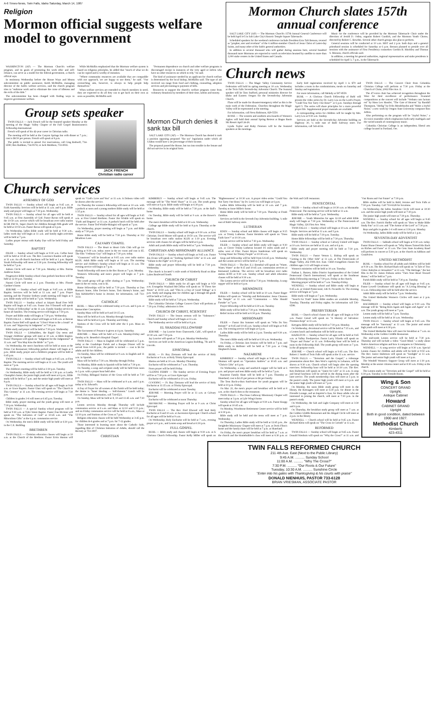A-6 Times-News, Twin Falls, Idaho Saturday, March 14, 1987
Religion
Mormon official suggests welfare model to government
Mormon Church slates 157th annual conference
SALT LAKE CITY (AP) — The Mormon Church's 157th Annual General Conference will be held April 4-5 in Salt Lake City's historic Temple Square Tabernacle.
Scheduled speakers for the weekend conference include President Ezra Taft Benson, revered as "prophet, seer and revelator" of the 6 million-member Church of Jesus Christ of Latter-day Saints, and many other of the faith's general authorities.
In addition to several thousand who will gather during sessions here, several hundred thousand more Mormons are expected to watch on television beamed by satellite to more than 1,000 stake centers in the United States and Canada.
Music for the conference will be provided by the Mormon Tabernacle Choir under the direction of Jerold D. Ottley, organist Robert Cundick, and the Mormon Youth Chorus, directed by Robert C. Bowden. Several other church groups also plan to perform.
General sessions will be conducted at 10 a.m. MST and 2 p.m. both days and a general priesthood session is scheduled for Saturday at 6 p.m. Benson planned to preside over all sessions with the assistance of First Presidency counselors Gordon B. Hinckley and Thomas S. Monson, church officials said.
In addition, a meeting for general authorities, regional representatives and stake presidents is scheduled for April 3, 7 p.m., in the Tabernacle.
WASHINGTON (AP) — The Mormon Church's welfare program, and its goals of promoting the work ethic and self-reliance, can serve as a model for the federal government, a church official says.
In testimony Wednesday before the House Ways and Means subcommittee on public assistance, Keith McMullin, managing director of the faith's welfare services, said the church program tries to "enthrone work and to eliminate the curse of idleness and the evils of the dole."
The subcommittee has been charged with finding ways to improve government welfare.
While McMullin emphasized that the Mormon welfare system is based on religious principles, he added that "much of what we do can be copied and is worthy of imitation.
"Where community resources are available that are compatible with our approach, we are happy to use them," he said. "Our overarching aim, however, is always to help people help themselves."
When welfare services are extended to church members in need, they are expected to do all they can to get back on their own as soon as possible, McMullin said.
"Permanent dependence on church and other welfare programs is discouraged except in instances of the very aged or infirm who have no other resources on which to rely," he said.
The kind of assistance needed by an applicant for church welfare is determined by the local bishop, McMullin said. The type of aid received can range from food and clothing, counseling, adoption services and job training to payment of bills.
Resources to support the church's welfare program come from voluntary donations by members of their time, talents and money.
Group sets speaker
TWIN FALLS — Jack French will be the featured speaker Monday at the meeting of the Magic Valley Chapter of the Full Gospel Businessmen's Fellowship International.
French will speak of his 42-year career in Christian radio.
The meeting will be held at the Canyon Springs Inn with dinner at 7 p.m.; cost is $8.50 per person. French will speak at 8 p.m.
The public is invited to attend. For reservations, call Greg Bedwell, 734-6590; Rex Rathbun, 734-9574; or Jack Muldoon, 733-8931.
JACK FRENCH
Christian radio career
Mormon Church denies it sank tax bill
SALT LAKE CITY (AP) — The Mormon Church has denied it took a position opposing proposed "flat tax" legislation under which all Utahns would have a set percentage of their income.
The proposal passed the House, but ran into trouble in the Senate and did not survive in its original form.
Church news
TWIN FALLS — The Magic Valley Community Service Federation will hold its spring meeting at 10 a.m. Wednesday at the Twin Falls Seventh-day Adventist Church. The featured speaker will be Tom Stafford, personal ministries director for Idaho and Eastern Oregon for the Seventh-day Adventist Church.
Plans will be made for disaster/emergency relief as this is the main work of the Federation. Churches throughout the Magic Valley will be represented at the meeting.
For information, call Neva Robinson, 829-5550.
BOISE — The western and southern area boards of Women's Aglow will hold their annual Spring Retreat at Bogus Basin Ski Resort April 24-26.
Lynda Taylor and Ruby Petersen will be the featured speakers at the meetings.
Early bird registration received by April 1 is $70 and includes a room in the condominiums, meals on Saturday and Sunday and registration.
For more information, call Melody at 587-8559.
BUHL — A Glorious Church Fellowship of Buhl will present the video series by Dr. Larry Lea on the Lord's Prayer, "Could You Not Tarry One Hour?" at 6 p.m. Sundays through April 5. The series will share principles for a more powerful prayer life. Supplemental prayer manuals are available.
A corresponding series for children will be taught by Mrs. Larry Lea at 9:30 a.m. Sunday.
Services are held at the Seventh-day Adventist building on Highway 30, ¼ mile east of Buhl Safeway store. For information, call 543-4334.
TWIN FALLS — The Concert Choir from Columbia Christian College will perform at 7:30 p.m. Friday at the Church of Christ, 2002 Filer Ave. E.
The 47-voice choir has achieved recognition throughout the West for their excellence of performance. Featured compositions at the concert will include "Verbum caro factum est" by Hans Leo Hassler, "The Gate of Heaven" by Randall Thompson, "Heilig" by Felix Mendelssohn and "Make a Joyful Noise," a new work by Oregon State University composer Ron Jeffers.
Also performing on the program will be "Joyful Noise," a 16-voice ensemble which emphasizes both early madrigals and the varied sounds of contemporary music.
Columbia Christian College is an independent, liberal arts college located in Portland, Ore.
Church services
ASSEMBLY OF GOD
TWIN FALLS — Sunday school will begin at 9:45 a.m. at Faith Assembly. Services will be held at 11 a.m. and 6 p.m. Bible study and prayer will begin at 7:30 p.m. Wednesday.
TWIN FALLS — Sunday school for all ages will be held at 9:45 a.m. at First Assembly of God. Pastor Ravan will speak at the 10:50 a.m. service which will be broadcast over radio station KCIR FM 91. Super church for children through fifth grade will be held at 10:50 a.m. Pastor Ravan will speak at 6 p.m.
On Wednesday, ladies Bible study will be held at 9:30 a.m., ladies work day will begin at 11 a.m. and family night activities will be held at 7 p.m.
Ladies prayer retreat with Kathy Dye will be held Friday and Saturday.
BAPTIST
FILER — Sunday school will begin at 9:30 a.m. Coffee hour will be held at 10:40 a.m. The Rev. Lawrence Rankin will speak at 11 a.m. An all-church luncheon will be held at 1 p.m. Baptist Youth Fellowship will meet at 5:30 p.m. Evening fellowship will be held at 7 p.m.
Judson Circle will meet at 7:30 p.m. Monday at Mrs. Norma Andrews home.
Progressive Bible Sunday school class potluck luncheon will be held at 12:30 p.m. Tuesday.
Naomi Circle will meet at 2 p.m. Thursday at Mrs. Flossie Gardner's home.
JEROME — Sunday school will begin at 9:45 a.m. at Bible Baptist. Services will be held at 11 a.m. and 7 p.m. Prayer meeting and the Promise Seekers youth meeting will begin at 6 p.m. Bible study will be held at 7 p.m. Wednesday.
TWIN FALLS — Sunday school at Airport Road Free Will Baptist will begin at 9:45 a.m. Pastor Jim O'Donnell will speak on "Fruits of Fellowship" at the 11 a.m. Family Sunday service to honor all families. The evening service will begin at 7:30 p.m.
Prayer and Bible study will begin at 7:30 p.m. Wednesday.
TWIN FALLS — Bible school will begin at 9:45 a.m. at Berean Baptist. Pastor Bell will speak on "I Don't Want to Be a Jonah" at 11 a.m. and "Hypocrisy in Judgment" at 7:30 p.m.
Bible study and prayer will be held at 7:30 p.m. Wednesday.
TWIN FALLS — Lifebuilders, the Rapid City teens and Voyager childrens' groups will meet at 10 a.m. at Bible Baptist. Pastor Thompson will speak on "Judgment for the Judgmental" at 11 a.m. and "You May Kiss the Bride" at 7 p.m.
On Wednesday, the men's luncheon will be held at noon at the Prime Cut Restaurant; fellowship potluck dinner will begin at 6 p.m.; Bible study, prayer and a children's program will be held at 6:45 p.m.
TWIN FALLS — Sunday school will begin at 9:45 a.m. at First Baptist. The morning service will begin at 11 a.m. The youth will meet at 7 p.m.
The children's meeting will be held at 3:30 p.m. Tuesday.
On Wednesday, Bible study will be held at 1:30 p.m. at Luella Champlin's home; the junior high youth will meet at 6 p.m.; Bible study will be held at 7 p.m. and the senior high youth will meet at 8 p.m.
TWIN FALLS — Sunday school for all ages will begin at 9:40 a.m. at Grace Baptist. Pastor Glatz will speak on "The Church in This Century" at 11 a.m. The evening service will begin at 7:30 p.m.
Children in grades 3-6 will meet at 6:45 p.m. Tuesday.
Bible study, prayer meeting and the youth group will meet at 7:30 p.m. Wednesday.
TWIN FALLS — A special Sunday school program will be held at 9:30 a.m. at Tyler Street Baptist. Pastor Dan McAtee will speak on "The Salvation of God" at 10:45 a.m. and "The Miraculous Gifts" at the 6 p.m. communion service.
On Wednesday, the men's Bible study will be held at 6:30 p.m. in the C.E. Building.
BRETHREN
TWIN FALLS — Christian education classes will begin at 10 a.m. at the Church of the Brethren. Pastor Ervin Huston will speak on "God's Love and You" at 11 a.m. A Dobson video will be shown after the service.
On Thursday the women's fellowship will meet at 10 a.m. with a potluck at noon and a young mothers Bible study will be held at 1:15 p.m.
TWIN FALLS — Sunday school for all ages will begin at 9:45 a.m. at First United Brethren. Pastor Jim Winkle will speak on "Faith and Begorra" at 11 a.m. A potluck lunch will be held after the service. Pastor Ted Winkle-Mangini will speak at 7 p.m.
On Wednesday, prayer meeting will begin at 7 p.m. and Bible study at 7:30 p.m.
Home Bible study will be held at 7:30 p.m. Thursday at 312 Meadows Lane.
CALVARY CHAPEL
TWIN FALLS — The Heart to Heart Girls Club will go ice skating at 9:30 a.m. today; meet in the rec room and cost is $5. The film "Ordinary Guy" will begin at 7:30 p.m. today.
"Grassroots" will be broadcast at 9:05 a.m. over radio station KLIX. Adult Bible study will begin at 10 a.m. The morning service and children's Sunday school will begin at 11 a.m. The evening service will begin at 7 p.m.
Youth fellowship will meet in the Rec Room at 7 p.m. Monday.
Women's fellowship and men's prayer will begin at 7 p.m. Tuesday.
The youth group will go roller skating at 7 p.m. Wednesday; meet in the rec room, cost is $1.
Home fellowships will be held at 7:30 p.m. Thursday at Dan Roman's home, John Devine's home, Tom Harney's home, and Tom Kirkdorffer's home in Jerome; for information, call 733-3133.
CATHOLIC
BUHL — Mass will be celebrated today at 8 a.m. and 6 p.m. at Immaculate Conception.
Sunday Mass will be held at 8 and 10:15 a.m.
Mass will be held at 8 a.m. Monday through Saturday.
Mass will be held at 6 p.m. Thursday and Friday.
Stations of the Cross will be held after the 6 p.m. Mass on Friday.
The Sacrament of Penance is given at 4 p.m. Saturday.
JEROME — Mass will be held at 9 a.m. Monday-Friday and Sunday at St. Benedict's Hospital Chapel.
TWIN FALLS — Mass in English will be celebrated at 5 p.m. today at the Guadalupe Parish and a Basque Dinner will be served from 6-8:30 p.m.; the public is invited — cost is $6 for adults and $3 for children.
On Sunday, Mass will be celebrated at 9 a.m. in English and 11 a.m. in Spanish.
Mass will be held at 7:30 a.m. Monday through Friday.
On Monday, Bible study in Spanish will be held at 7:30 p.m.
On Tuesday, a soup and scripture study will be held from noon to 1 p.m. with a prayer hour held after.
On Friday, Bilingual Station of the Cross will be held at 7:30 p.m.
TWIN FALLS — Mass will be celebrated at 8 a.m. and 6 p.m. today at St. Edward's.
A Day of Prayer for all women of the Parish will be held today; the theme is "Inner Healing — Self-Esteem." Lunch will be served. For more information, call 734-6521.
On Sunday, Mass will be held at 8, 10 and 11:45 a.m. and 7:30 p.m.
Lenten services Monday through Thursday will include communion service at 8 a.m. and Mass at 12:10 and 5:15 p.m.; and on Friday communion service will be held at 8 a.m., Mass at 12:10 p.m. and Stations of the Cross at 7 p.m.
Religion education classes will be held Wednesday at 3:45 p.m. for children K-6 grades and at 7 p.m. for 7-12 grades.
Those interested in learning more about the Catholic faith, regarding Rite of Christian Initiation of Adults, should call the Rectory at 733-3907.
CHRISTIAN
KIMBERLY — Sunday school will begin at 9:45 a.m. The message will be "The Word 'Share'" at 11 a.m. The youth group will meet at 6 p.m. Bible study will begin at 6:30 p.m.
On Monday, Bible study will be held at 7:30 p.m. at the Ball's home.
On Tuesday, Bible study will be held at 9 a.m. at the Bower's home.
The men's breakfast will be held at 6:30 a.m. Wednesday.
College age Bible study will be held at 8 p.m. Thursday at the church.
TWIN FALLS — Sunday school will begin at 9:30 a.m. at First Christian. David Moore will speak at 10:50 a.m. The service will be broadcast over radio station KLIX at 1:10 p.m. Evening services with classes for all ages will be held at 6 p.m.
Adult and youth Bible study will be held at 7 p.m. Wednesday.
CHRISTIAN AND MISSIONARY ALLIANCE
TWIN FALLS — Sunday school will begin at 9:45 a.m. Pastor Jim Evans will speak on "Seeking Spiritual Gifts" at 11 a.m. and "Valiant in the Fight" at 6:30 p.m.
Bible study and prayer fellowship will be held at 7:30 p.m. Wednesday.
The church is located ¼ mile south of Kimberly Road on Blue Lakes Boulevard South.
CHURCH OF CHRIST
TWIN FALLS — Bible study for all ages will begin at 9:50 a.m. Evangelist Wayland McClellan will speak on "If These Are Yours" at 10:50 a.m. and "This Is a Day of Good Tidings" at 6 p.m. Study and singing time for children age 2 through 6th grade will be held at 5:45 p.m.
Bible study will be held at 7:20 p.m. Wednesday.
The Columbia Christian College Concert Choir will perform at 7:30 p.m. Friday; admission is free.
CHURCH OF CHRIST, SCIENTIST
TWIN FALLS — The lesson sermon will be "Substance." Church and Sunday school will begin at 11 a.m.
The Wednesday service will be held at 8 p.m.
EL SHADDAI FELLOWSHIP
JEROME — Jay Louvier from Chatsworth, Calif., will speak at 10:30 a.m. and 7:30 p.m.
Jay Louvier will speak at 7:30 p.m. Monday-Wednesday.
Services are held at the American Legion Building, 7th and N. Lincoln.
EPISCOPAL
BUHL — Fr. Roy Ziemann will lead the service of Holy Eucharist at 9 a.m. at Holy Trinity Episcopal.
Matins are held at 10 a.m. Monday-Thursday.
Eucharist will be celebrated at 7 a.m. Thursday.
Noon prayer will be held Friday.
GLENNS FERRY — The Sunday service of Evening Prayer will be at 7:30 p.m. at Grace Episcopal.
Eucharist will be celebrated at 10 a.m. Friday.
GOODING — Fr. Roy Ziemann will lead the service of Holy Eucharist at 11:15 a.m. at Trinity Episcopal.
Eucharist will be celebrated at noon Tuesday.
JEROME — Morning Prayer will be at 11 a.m. at Calvary Episcopal.
Eucharist will be celebrated at noon Thursday.
SHOSHONE — Morning Prayer will be at 9 a.m. at Christ Episcopal.
TWIN FALLS — The Rev. Fred Elwood will lead Holy Eucharist at 8 and 10 a.m. at Ascension Episcopal. Church school for all ages will be held at 9 a.m.
On Wednesday, Holy Eucharist will be held at 7 a.m., evening prayer at 6 p.m., and Lenten soup and bread at 6:30 p.m.
FULL GOSPEL
BUHL — Bible study and classes will begin at 9:30 a.m. at A Glorious Church Fellowship. Pastor Kelly Miller will speak on "Righteousness" at 10:30 a.m. A prayer video series "Could You Not Tarry One Hour," by Dr. Lorry Lea will begin at 6 p.m.
Ladies Bible fellowship will be held at 10 a.m. and 7 p.m. Tuesday at Anne Miller's home.
Home Bible study will be held at 7:30 p.m. Thursday at Frank Zambias.
Services are held in the Seventh Day Adventist building, ¼ mile east of Buhl Safeway store.
LUTHERAN
EDEN — Sunday school and Bible classes will begin at 9:15 a.m. at Trinity Lutheran. Pastor Heinlein will speak on "Does Faith Save?" at 10:30 a.m.
Lenten service will be held at 7:30 p.m. Wednesday.
FILER — Sunday school and Bible study will begin at 9:30 a.m. at Clover Trinity Lutheran located 3½ miles south and 4 miles west of Filer. Pastor Bryon Sunderman will speak on "Living Water for Thirsty People" at 10:30 a.m.
Soup and fellowship will be held from 6-6:45 p.m. Wednesday and the Lenten service will be held at 7 p.m.
TWIN FALLS — The Rev. E.J. Bernthal will speak on "Water, Water, Water" at the 8:15 and 10:45 a.m. communion services at Immanuel Lutheran. The service will be broadcast over radio station KTFI at 9:30 a.m. Sunday school and adult education classes will be held at 9:30 a.m.
The Lenten service will be held at 7:30 p.m. Wednesday. A soup supper will be held at 6 p.m.
MENNONITE
FILER — Sunday school will be held at 10 a.m. Pastor Roger Robins will speak on "Worship and Reformation: Jesus Cleanses the Temple" at 11 a.m. and "Communion — Who Should Partake" at 7 p.m.
Prayer fellowship will be held at 6:30 a.m. Tuesday.
Bible study will be held at 7:30 p.m. Wednesday.
Relief Action will be held at 6:30 p.m. Thursday.
MISSIONARY
FILER — Pastor Jim Sommer will speak on "Who Do You Imitate?" at 8:45 and 10:45 a.m. Sunday school will begin at 9:45 a.m. The evening service will begin at 6 p.m.
Ladies Bible study will be held at 2 p.m. Tuesday and 9:30 a.m. Thursday.
The men's Bible study will be held at 6:30 a.m. Wednesday.
On Friday, a Christian Jam Session will be held at 7 p.m. and Bible study in Hollister will be held at 7:30 p.m. at Craig Shepherd's home.
NAZARENE
KIMBERLY — Sunday school will begin at 9:45 a.m. Pastor Shuman will speak on "Operation Andrew" at 10:45 a.m. and "Christ's Gifts" at 6 p.m.
On Wednesday, a soup and sandwich supper will be held at 6 p.m. and prayer and teen Bible study will be held at 7 p.m.
Nazarene Family Skate will be held at 7 p.m. Thursday at Skateland; cost is $2.25 per person or $6 per family.
The Teen Rock-a-thon fund-raiser for youth program will be held at 10 p.m. Friday.
On Mar. 21, the men's prayer and breakfast will be held at 8 a.m. at the church then to the restaurant.
TWIN FALLS — The Dean Galloway Missionary Chapter will meet today at 3 p.m. at Lyle Wing's home.
Sunday school for all ages will begin at 9:30 a.m. Pastor Knapp will speak at 10:45 a.m.
On Monday, Woodstone Retirement Center service will be held at 6:30 p.m.
Bible study will be held and the teens will meet at 7 p.m. Wednesday.
On Thursday, Ladies Bible study will be held at 12:45 p.m., the Steigleder Missionary Chapter will meet at 7 p.m. at Doris Flinn's home and the family skate will be held at 7 p.m. at Skateland.
On Friday, the men's prayer breakfast will be held at 7 a.m. at the church and the Homebuilder's class will meet at 6:30 p.m. at the Wok and Grill restaurant.
PENTECOSTAL
FILER — Sunday school will begin at 10:30 a.m. at Maranatha Pentecostal. The morning service will be held at 11 a.m.
Bible study will be held at 7 p.m. Wednesday.
JEROME — Youth Ministries for ages 12-18 and adult Bible study will begin at 7:30 p.m. Wednesday at The Pentecostals of Magic Valley, 126 First Ave. West.
TWIN FALLS — Sunday school will begin at 10 a.m. at Bethel Temple. Services are held at 11 a.m. and 5 p.m.
Bible study will be held at 7:30 p.m. Tuesday.
Home Bible fellowships will be held at 7:30 p.m. Thursday.
TWIN FALLS — Sunday school at Calvary United will begin at 10 a.m. Services are held at 11 a.m. and at 6 p.m.
Bible study and prayer meeting will be held at 7:30 p.m. Wednesday.
TWIN FALLS — Pastor Vernon L. Bishop will speak on "Getting to the Other Side" at 11 a.m. at The Pentecostals of Magic Valley, 262 Fifth Ave. East. Child evangelism classes for children ages 3-11 will begin at noon.
Women's ministries will be held at 10 a.m. Tuesday.
Nathan L. Rutzen, Idaho District Superintendent of the United Pentecostal Church International, will speak at the Southeast Idaho Fellowship meeting at 7:30 p.m. Friday at the church.
Morning prayer will be held at 7 a.m. Tuesday-Friday.
WENDELL — Sunday school and Bible study will begin at 9:45 a.m. at United Pentecostal, 146 N. Pocatello St. The evening service will begin at 7 p.m.
Bible study will begin at 7 p.m. Wednesday.
"Search for Truth" home Bible studies are available Monday, Tuesday, Thursday and Friday nights; for information call 536-6598.
PRESBYTERIAN
BUHL — Church school classes for all ages will begin at 9:30 a.m. Pastor Geisel will speak on "A History of Salvation: Promises Kept" at 11 a.m.
Kerygma Bible study will be held at 7:30 p.m. Monday.
On Wednesday, devotional service will be held at 7:15 a.m., and a Lenten lunch and meditation will be held at noon.
HAZELTON — Sunday school for all ages will be held at 9:45 a.m. at Valley Presbyterian. Pastor Larry Vilardo will speak on "Prayer and Praise" at 11 a.m. Fellowship hour will be held at noon in the Fellowship Hall. The youth group will meet at 7 p.m. in the all-purpose room.
JEROME — Church school will begin at 9:45 a.m. The Rev. Robert J. Smith of Twin Falls will speak at the 11 a.m. service.
TWIN FALLS — "Terrorism and the Gospel," a videotape presentation about Rev. Ben Weir's captivity in Lebanon, will be shown at 9:30 a.m. Church school will begin after the opening exercises. Fellowship hour will be held at 10:30 a.m. The Rev. Ken Halterson will speak on "Quest for Life" at 11 a.m. A soup and bread luncheon will be served in the dining room after the later service. The youth membership class will meet at 5 p.m. in the pastor's study. The junior high youth will meet at 6 p.m. and the senior high youth will meet at 7 p.m.
On Monday, the noon Bible study group will meet in the library, the Keenagers will meet at 6:30 p.m. for dinner in the Fireside Lounge, and an Inquirer's class, for those adults who are interested in joining the church, will meet at 7:30 p.m. in the pastor's study.
On Wednesday, the Salt and Light Company will meet at 3:30 and 6 p.m.
On Thursday, the breakfast study group will meet at 7 a.m. at the Golden Griddle Restaurant and the Abigail Circle will meet at 2 p.m. in the library.
WENDELL — Church school will be held at 9:45 a.m. Pastor Richard Klein will speak on "The Cross in Corinth" at 11 a.m.
REFORMED
TWIN FALLS — Sunday school will begin at 9:45 a.m. Pastor Donald Nienhuis will speak on "Why the Cross?" at 11 a.m. and "Our Roots and Our Future" at 7:30 p.m.
Bible studies will be held in Buhl, Jerome and Twin Falls at 7:30 p.m. Tuesday. Call 733-6128 for locations.
On Wednesday, the ladies Sunshine Circle will meet at 10:30 a.m. and the senior high youth will meet at 7:30 p.m.
The junior high youth will meet at 7:30 p.m. Thursday.
WENDELL — Sunday school for all ages will begin at 9:45 a.m. The Rev. Patrick Sheller will speak on "How to Make Bible Study Fun" at 11 a.m. and "The Armor of the Lord" at 7:30 p.m.
Boys and girls in grades 1-6 will meet at 3:30 p.m. Monday.
On Wednesday, ladies Bible study will be held at 1 p.m.
SEVENTH-DAY ADVENTIST
TWIN FALLS — Sabbath school will begin at 9:30 a.m. today. Pastor Shane Dresen will speak on "Why Moses Turned His Back on Riches and Fame" at 11 a.m. The Gem State Academy Band will perform in concert at 5:30 p.m. at the church on Addison and Grandview.
UNITED METHODIST
BUHL — Sunday school for all adults and children will be held at 9:30 a.m. The Rev. Richard Rash will speak on "A Tale of Two Cities: Babylon or Jerusalem?" at 11 a.m. "The Heritage," the last film in the Dr. James Dobson series "Turn Your Heart Toward Home," will be held at 7 p.m.
Parish Bible study will be held at 7:30 p.m. Tuesday.
FILER — Sunday school for all ages will begin at 9:45 a.m. Pastor Lowell Greathouse will speak on "A Living Blessing" at 11 a.m. Fellowship time will be held after the service.
Adult Bible study will be held at 7 p.m. Wednesday.
The United Methodist Women's Circles will meet at 2 p.m. Thursday.
HAGERMAN — Sunday school will begin at 9:30 a.m. The message will be "Being Born Again and Again and Again" at 11 a.m. The youth group will meet at 7 p.m.
Lenten study will be held at 7 p.m. Tuesday.
Lenten study will be held at 10 a.m. Wednesday.
TWIN FALLS — Sunday school will begin at 9:45 a.m. The message will be "Sanctuary" at 11 a.m. The junior and senior high youth will meet at 6:30 p.m.
The United Methodist Men will meet for breakfast at 7 a.m. on Wednesday at the Golden Griddle Restaurant.
The mid-week Lenten service will be held at 7:30 p.m. Thursday and will include a video "Good Mind," a study about Native American religion and how it compares to Christianity.
WENDELL — A song service will begin at 9:30 a.m. Special Lenten classes for children and adults will be held at 9:50 a.m. The Rev. Janice Halterson will speak on "Sonlight" at 11 a.m. The junior and senior high youth will meet at 6 p.m.
The Wendell Women's Support Group will meet at 1:30 p.m. Monday at the senior citizens center and at 8:30 a.m. Friday at the church.
The Lenten study on "Terrorism and the Gospel" will be held at 6:30 p.m. Tuesday in the Fireside Room.
Wing & Son
CONCERT GRAND
Upright,
Antique Cabinet
Howard
CABINET GRAND
Upright
Both in good condition, dated between 1900 and 1927.
Methodist Church
Kimberly
423-4311
TWIN FALLS REFORMED CHURCH
211 4th Ave. East (Next to the Public Library)
9:45 A.M. .......... Sunday School
11:00 A.M. .......... "Why The Cross?"
7:30 P.M. .......... "Our Roots & Our Future"
Tuesday, 10:30 A.M. .......... Sunshine Circle
"Enter into his gates with Thanksgiving & his courts with praise"
DONALD NIENHUIS, PASTOR 733-6128
BRIAN VRIESMAN, ASSOCIATE PASTOR